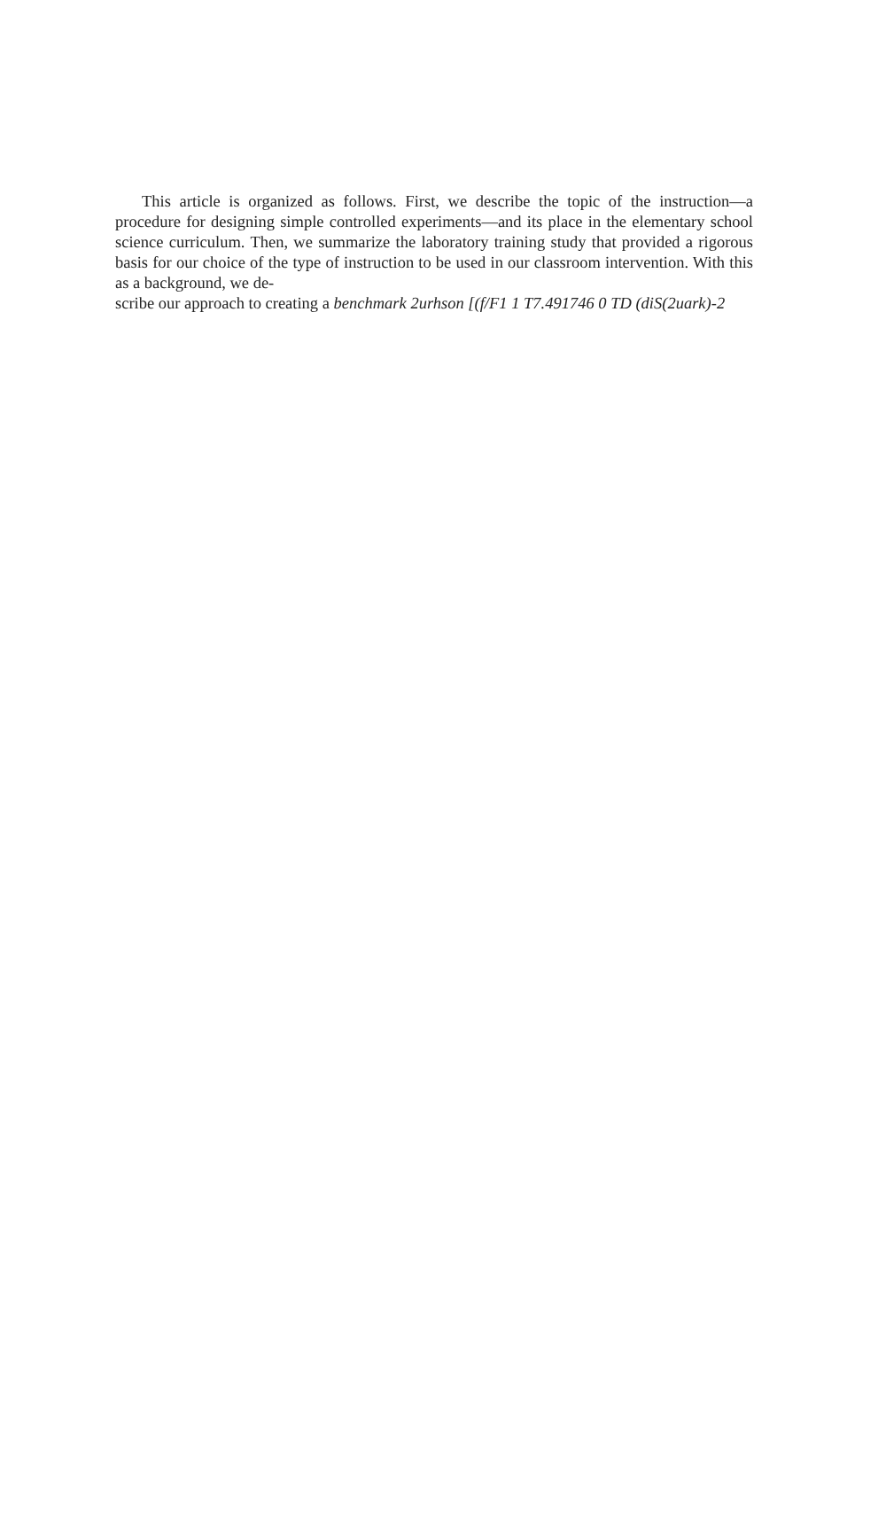This article is organized as follows. First, we describe the topic of the instruction—a procedure for designing simple controlled experiments—and its place in the elementary school science curriculum. Then, we summarize the laboratory training study that provided a rigorous basis for our choice of the type of instruction to be used in our classroom intervention. With this as a background, we de-
scribe our approach to creating a benchmark 2urhson [(f/F1 1 T7.491746 0 TD (diS(2uark)-2